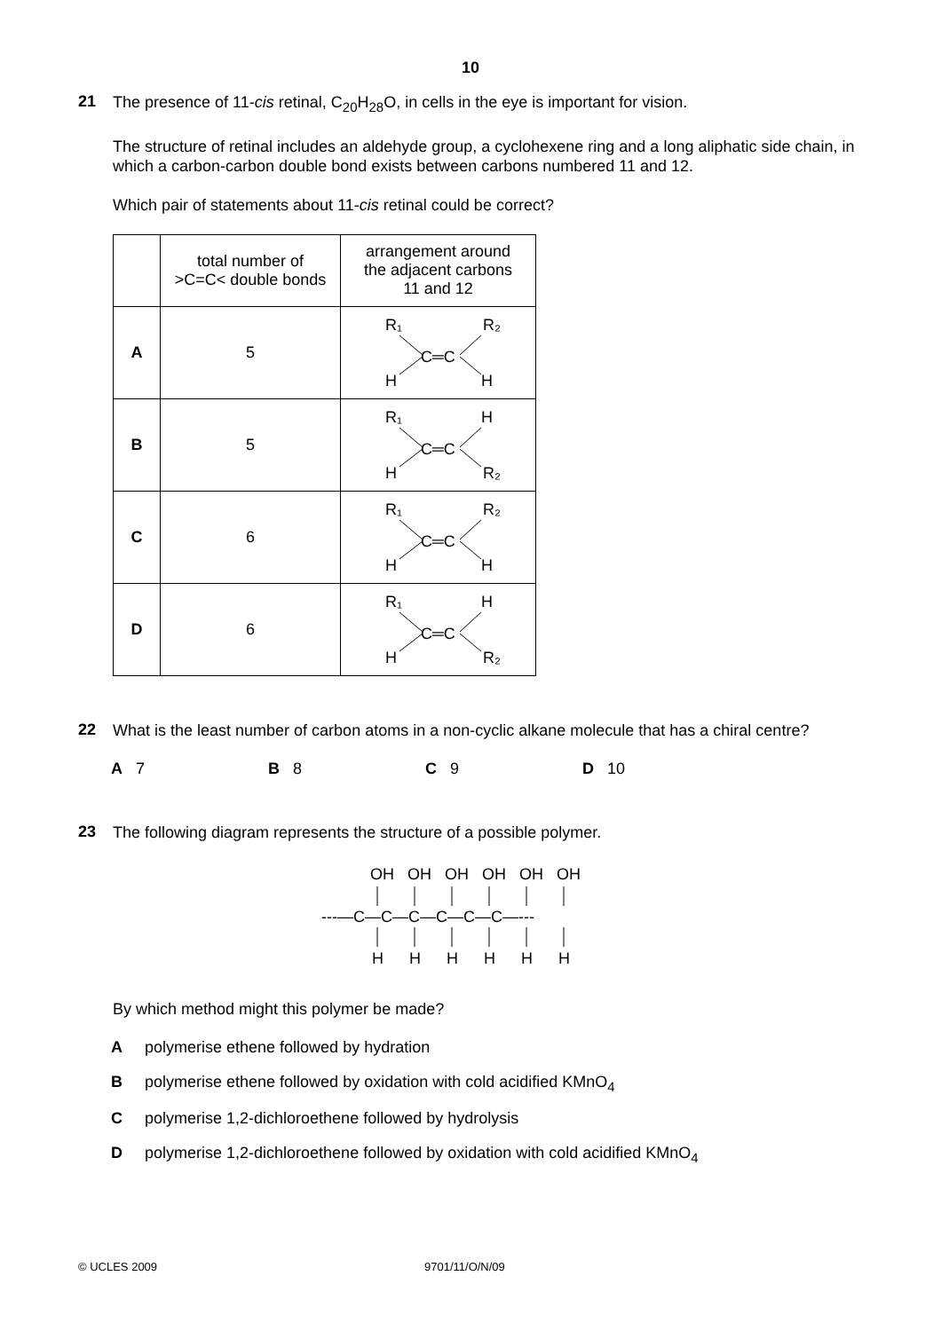10
21
The presence of 11-cis retinal, C<sub>20</sub>H<sub>28</sub>O, in cells in the eye is important for vision.
The structure of retinal includes an aldehyde group, a cyclohexene ring and a long aliphatic side chain, in which a carbon-carbon double bond exists between carbons numbered 11 and 12.
Which pair of statements about 11-cis retinal could be correct?
| | total number of >C=C< double bonds | arrangement around the adjacent carbons 11 and 12 |
| --- | --- | --- |
| A | 5 | R₁ R₂ H H C═C |
| B | 5 | R₁ H H R₂ C═C |
| C | 6 | R₁ R₂ H H C═C |
| D | 6 | R₁ H H R₂ C═C |
22
What is the least number of carbon atoms in a non-cyclic alkane molecule that has a chiral centre?
A 7 B 8 C 9 D 10
23
The following diagram represents the structure of a possible polymer.
OH
OH
OH
OH
OH
OH
---—C—C—C—C—C—C—---
H
H
H
H
H
H
By which method might this polymer be made?
Apolymerise ethene followed by hydration
Bpolymerise ethene followed by oxidation with cold acidified KMnO<sub>4</sub>
Cpolymerise 1,2-dichloroethene followed by hydrolysis
Dpolymerise 1,2-dichloroethene followed by oxidation with cold acidified KMnO<sub>4</sub>
© UCLES 2009 9701/11/O/N/09